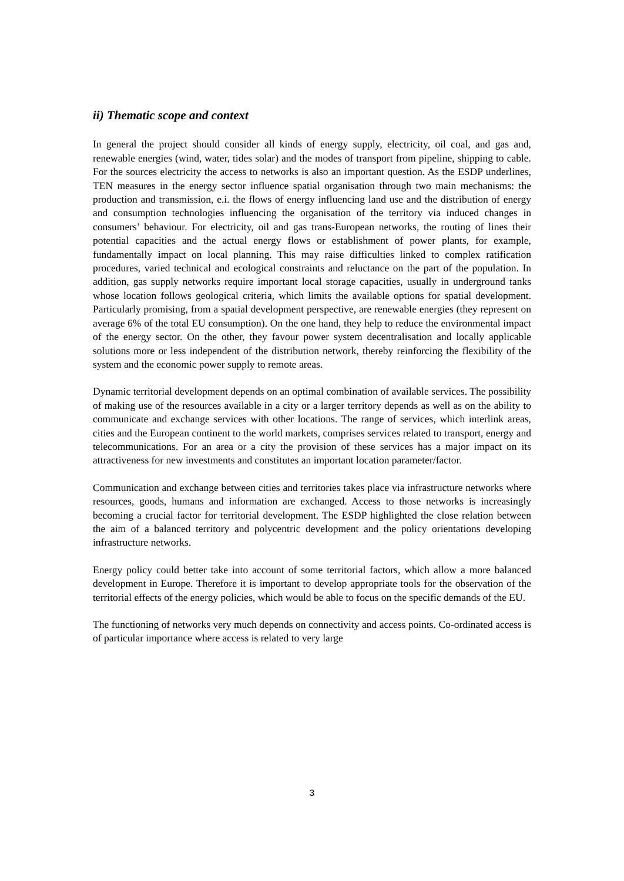ii) Thematic scope and context
In general the project should consider all kinds of energy supply, electricity, oil coal, and gas and, renewable energies (wind, water, tides solar) and the modes of transport from pipeline, shipping to cable. For the sources electricity the access to networks is also an important question. As the ESDP underlines, TEN measures in the energy sector influence spatial organisation through two main mechanisms: the production and transmission, e.i. the flows of energy influencing land use and the distribution of energy and consumption technologies influencing the organisation of the territory via induced changes in consumers’ behaviour. For electricity, oil and gas trans-European networks, the routing of lines their potential capacities and the actual energy flows or establishment of power plants, for example, fundamentally impact on local planning. This may raise difficulties linked to complex ratification procedures, varied technical and ecological constraints and reluctance on the part of the population. In addition, gas supply networks require important local storage capacities, usually in underground tanks whose location follows geological criteria, which limits the available options for spatial development. Particularly promising, from a spatial development perspective, are renewable energies (they represent on average 6% of the total EU consumption). On the one hand, they help to reduce the environmental impact of the energy sector. On the other, they favour power system decentralisation and locally applicable solutions more or less independent of the distribution network, thereby reinforcing the flexibility of the system and the economic power supply to remote areas.
Dynamic territorial development depends on an optimal combination of available services. The possibility of making use of the resources available in a city or a larger territory depends as well as on the ability to communicate and exchange services with other locations. The range of services, which interlink areas, cities and the European continent to the world markets, comprises services related to transport, energy and telecommunications. For an area or a city the provision of these services has a major impact on its attractiveness for new investments and constitutes an important location parameter/factor.
Communication and exchange between cities and territories takes place via infrastructure networks where resources, goods, humans and information are exchanged. Access to those networks is increasingly becoming a crucial factor for territorial development. The ESDP highlighted the close relation between the aim of a balanced territory and polycentric development and the policy orientations developing infrastructure networks.
Energy policy could better take into account of some territorial factors, which allow a more balanced development in Europe. Therefore it is important to develop appropriate tools for the observation of the territorial effects of the energy policies, which would be able to focus on the specific demands of the EU.
The functioning of networks very much depends on connectivity and access points. Co-ordinated access is of particular importance where access is related to very large
3